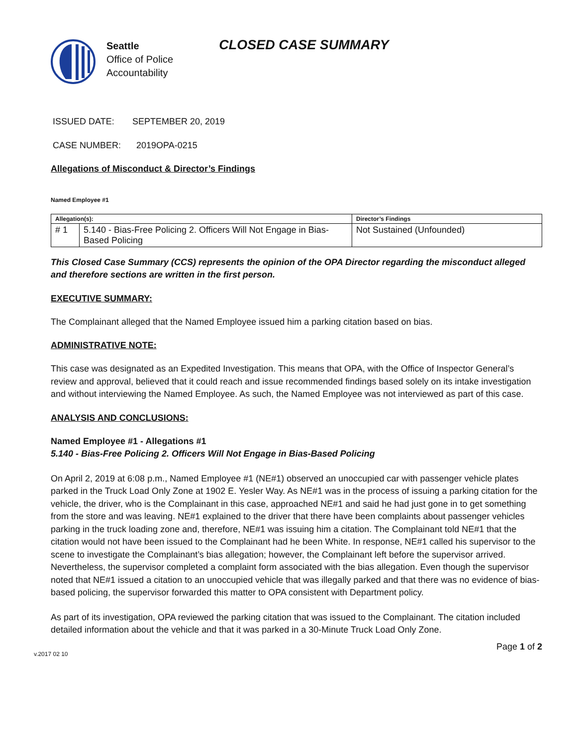Seattle
Office of Police
Accountability
CLOSED CASE SUMMARY
ISSUED DATE: SEPTEMBER 20, 2019
CASE NUMBER: 2019OPA-0215
Allegations of Misconduct & Director’s Findings
Named Employee #1
| Allegation(s): | | Director’s Findings |
| --- | --- | --- |
| # 1 | 5.140 - Bias-Free Policing 2. Officers Will Not Engage in Bias-Based Policing | Not Sustained (Unfounded) |
This Closed Case Summary (CCS) represents the opinion of the OPA Director regarding the misconduct alleged and therefore sections are written in the first person.
EXECUTIVE SUMMARY:
The Complainant alleged that the Named Employee issued him a parking citation based on bias.
ADMINISTRATIVE NOTE:
This case was designated as an Expedited Investigation. This means that OPA, with the Office of Inspector General’s review and approval, believed that it could reach and issue recommended findings based solely on its intake investigation and without interviewing the Named Employee. As such, the Named Employee was not interviewed as part of this case.
ANALYSIS AND CONCLUSIONS:
Named Employee #1 - Allegations #1
5.140 - Bias-Free Policing 2. Officers Will Not Engage in Bias-Based Policing
On April 2, 2019 at 6:08 p.m., Named Employee #1 (NE#1) observed an unoccupied car with passenger vehicle plates parked in the Truck Load Only Zone at 1902 E. Yesler Way. As NE#1 was in the process of issuing a parking citation for the vehicle, the driver, who is the Complainant in this case, approached NE#1 and said he had just gone in to get something from the store and was leaving. NE#1 explained to the driver that there have been complaints about passenger vehicles parking in the truck loading zone and, therefore, NE#1 was issuing him a citation. The Complainant told NE#1 that the citation would not have been issued to the Complainant had he been White. In response, NE#1 called his supervisor to the scene to investigate the Complainant’s bias allegation; however, the Complainant left before the supervisor arrived. Nevertheless, the supervisor completed a complaint form associated with the bias allegation. Even though the supervisor noted that NE#1 issued a citation to an unoccupied vehicle that was illegally parked and that there was no evidence of bias-based policing, the supervisor forwarded this matter to OPA consistent with Department policy.
As part of its investigation, OPA reviewed the parking citation that was issued to the Complainant. The citation included detailed information about the vehicle and that it was parked in a 30-Minute Truck Load Only Zone.
v.2017 02 10 Page 1 of 2